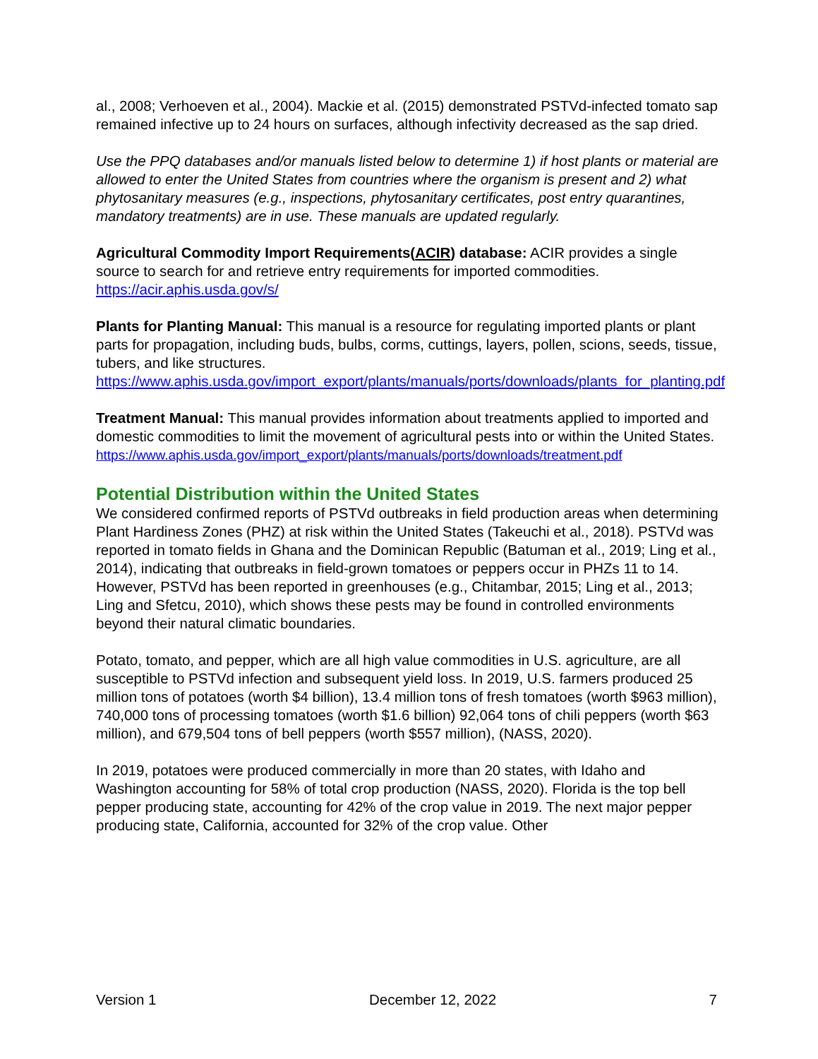al., 2008; Verhoeven et al., 2004). Mackie et al. (2015) demonstrated PSTVd-infected tomato sap remained infective up to 24 hours on surfaces, although infectivity decreased as the sap dried.
Use the PPQ databases and/or manuals listed below to determine 1) if host plants or material are allowed to enter the United States from countries where the organism is present and 2) what phytosanitary measures (e.g., inspections, phytosanitary certificates, post entry quarantines, mandatory treatments) are in use. These manuals are updated regularly.
Agricultural Commodity Import Requirements(ACIR) database: ACIR provides a single source to search for and retrieve entry requirements for imported commodities. https://acir.aphis.usda.gov/s/
Plants for Planting Manual: This manual is a resource for regulating imported plants or plant parts for propagation, including buds, bulbs, corms, cuttings, layers, pollen, scions, seeds, tissue, tubers, and like structures. https://www.aphis.usda.gov/import_export/plants/manuals/ports/downloads/plants_for_planting.pdf
Treatment Manual: This manual provides information about treatments applied to imported and domestic commodities to limit the movement of agricultural pests into or within the United States.
https://www.aphis.usda.gov/import_export/plants/manuals/ports/downloads/treatment.pdf
Potential Distribution within the United States
We considered confirmed reports of PSTVd outbreaks in field production areas when determining Plant Hardiness Zones (PHZ) at risk within the United States (Takeuchi et al., 2018). PSTVd was reported in tomato fields in Ghana and the Dominican Republic (Batuman et al., 2019; Ling et al., 2014), indicating that outbreaks in field-grown tomatoes or peppers occur in PHZs 11 to 14. However, PSTVd has been reported in greenhouses (e.g., Chitambar, 2015; Ling et al., 2013; Ling and Sfetcu, 2010), which shows these pests may be found in controlled environments beyond their natural climatic boundaries.
Potato, tomato, and pepper, which are all high value commodities in U.S. agriculture, are all susceptible to PSTVd infection and subsequent yield loss. In 2019, U.S. farmers produced 25 million tons of potatoes (worth $4 billion), 13.4 million tons of fresh tomatoes (worth $963 million), 740,000 tons of processing tomatoes (worth $1.6 billion) 92,064 tons of chili peppers (worth $63 million), and 679,504 tons of bell peppers (worth $557 million), (NASS, 2020).
In 2019, potatoes were produced commercially in more than 20 states, with Idaho and Washington accounting for 58% of total crop production (NASS, 2020). Florida is the top bell pepper producing state, accounting for 42% of the crop value in 2019. The next major pepper producing state, California, accounted for 32% of the crop value. Other
Version 1 December 12, 2022 7